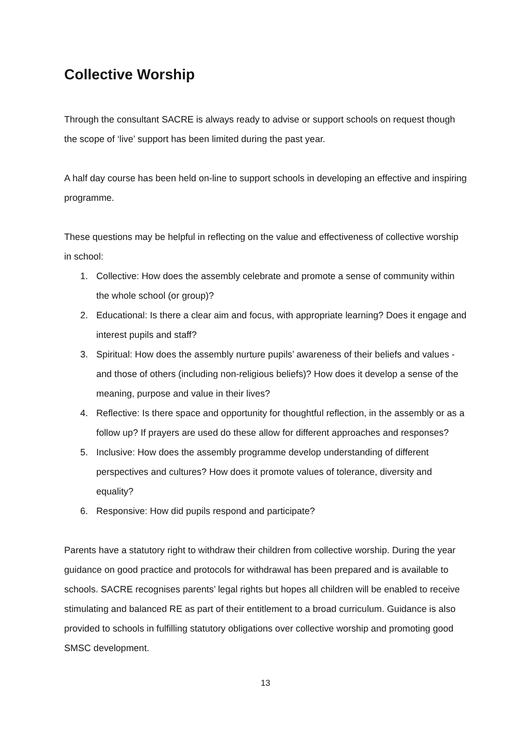Collective Worship
Through the consultant SACRE is always ready to advise or support schools on request though the scope of ‘live’ support has been limited during the past year.
A half day course has been held on-line to support schools in developing an effective and inspiring programme.
These questions may be helpful in reflecting on the value and effectiveness of collective worship in school:
1. Collective: How does the assembly celebrate and promote a sense of community within the whole school (or group)?
2. Educational: Is there a clear aim and focus, with appropriate learning? Does it engage and interest pupils and staff?
3. Spiritual: How does the assembly nurture pupils’ awareness of their beliefs and values - and those of others (including non-religious beliefs)? How does it develop a sense of the meaning, purpose and value in their lives?
4. Reflective: Is there space and opportunity for thoughtful reflection, in the assembly or as a follow up? If prayers are used do these allow for different approaches and responses?
5. Inclusive: How does the assembly programme develop understanding of different perspectives and cultures? How does it promote values of tolerance, diversity and equality?
6. Responsive: How did pupils respond and participate?
Parents have a statutory right to withdraw their children from collective worship. During the year guidance on good practice and protocols for withdrawal has been prepared and is available to schools. SACRE recognises parents’ legal rights but hopes all children will be enabled to receive stimulating and balanced RE as part of their entitlement to a broad curriculum. Guidance is also provided to schools in fulfilling statutory obligations over collective worship and promoting good SMSC development.
13